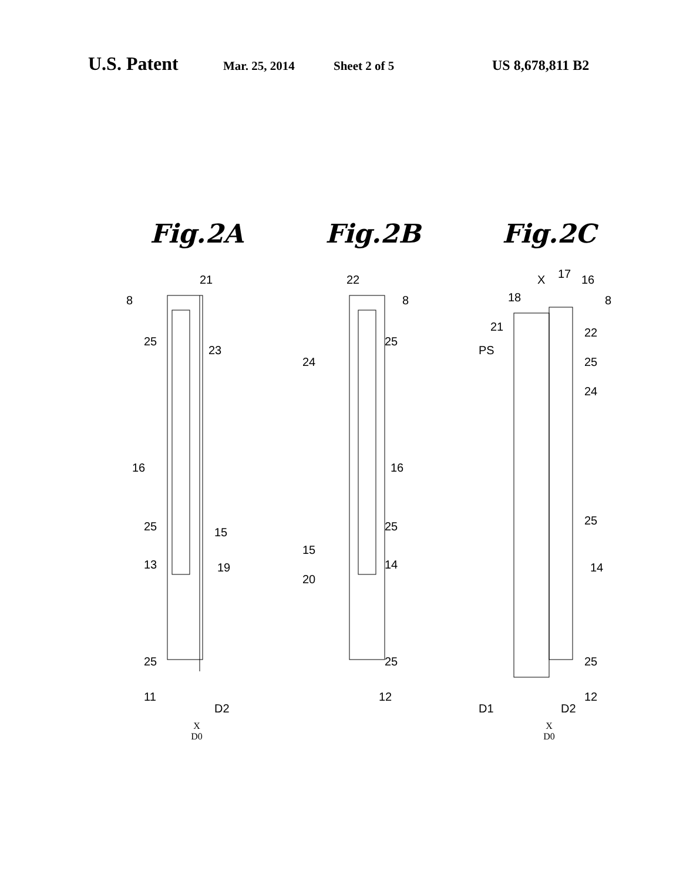U.S. Patent Mar. 25, 2014 Sheet 2 of 5 US 8,678,811 B2
Fig.2A
21
8
25
23
16
25
15
13
19
25
11
D2
X
D0
Fig.2B
22
8
25
24
16
25
15
14
20
25
12
Fig.2C
X
17
16
8
18
21
22
PS
25
24
25
14
25
12
D2
D1
X
D0